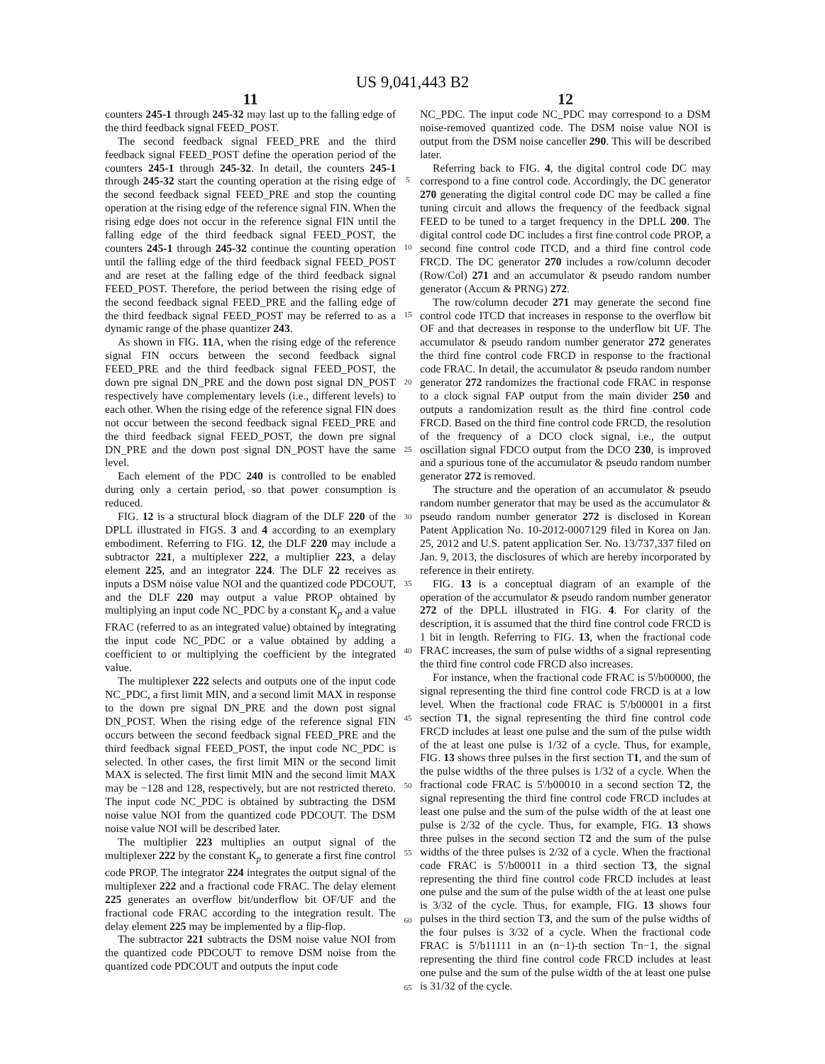US 9,041,443 B2
11
counters 245-1 through 245-32 may last up to the falling edge of the third feedback signal FEED_POST.
The second feedback signal FEED_PRE and the third feedback signal FEED_POST define the operation period of the counters 245-1 through 245-32. In detail, the counters 245-1 through 245-32 start the counting operation at the rising edge of the second feedback signal FEED_PRE and stop the counting operation at the rising edge of the reference signal FIN. When the rising edge does not occur in the reference signal FIN until the falling edge of the third feedback signal FEED_POST, the counters 245-1 through 245-32 continue the counting operation until the falling edge of the third feedback signal FEED_POST and are reset at the falling edge of the third feedback signal FEED_POST. Therefore, the period between the rising edge of the second feedback signal FEED_PRE and the falling edge of the third feedback signal FEED_POST may be referred to as a dynamic range of the phase quantizer 243.
As shown in FIG. 11 A, when the rising edge of the reference signal FIN occurs between the second feedback signal FEED_PRE and the third feedback signal FEED_POST, the down pre signal DN_PRE and the down post signal DN_POST respectively have complementary levels (i.e., different levels) to each other. When the rising edge of the reference signal FIN does not occur between the second feedback signal FEED_PRE and the third feedback signal FEED_POST, the down pre signal DN_PRE and the down post signal DN_POST have the same level.
Each element of the PDC 240 is controlled to be enabled during only a certain period, so that power consumption is reduced.
FIG. 12 is a structural block diagram of the DLF 220 of the DPLL illustrated in FIGS. 3 and 4 according to an exemplary embodiment. Referring to FIG. 12, the DLF 220 may include a subtractor 221, a multiplexer 222, a multiplier 223, a delay element 225, and an integrator 224. The DLF 22 receives as inputs a DSM noise value NOI and the quantized code PDCOUT, and the DLF 220 may output a value PROP obtained by multiplying an input code NC_PDC by a constant K<sub>p</sub> and a value FRAC (referred to as an integrated value) obtained by integrating the input code NC_PDC or a value obtained by adding a coefficient to or multiplying the coefficient by the integrated value.
The multiplexer 222 selects and outputs one of the input code NC_PDC, a first limit MIN, and a second limit MAX in response to the down pre signal DN_PRE and the down post signal DN_POST. When the rising edge of the reference signal FIN occurs between the second feedback signal FEED_PRE and the third feedback signal FEED_POST, the input code NC_PDC is selected. In other cases, the first limit MIN or the second limit MAX is selected. The first limit MIN and the second limit MAX may be −128 and 128, respectively, but are not restricted thereto. The input code NC_PDC is obtained by subtracting the DSM noise value NOI from the quantized code PDCOUT. The DSM noise value NOI will be described later.
The multiplier 223 multiplies an output signal of the multiplexer 222 by the constant K<sub>p</sub> to generate a first fine control code PROP. The integrator 224 integrates the output signal of the multiplexer 222 and a fractional code FRAC. The delay element 225 generates an overflow bit/underflow bit OF/UF and the fractional code FRAC according to the integration result. The delay element 225 may be implemented by a flip-flop.
The subtractor 221 subtracts the DSM noise value NOI from the quantized code PDCOUT to remove DSM noise from the quantized code PDCOUT and outputs the input code
5
10
15
20
25
30
35
40
45
50
55
60
65
12
NC_PDC. The input code NC_PDC may correspond to a DSM noise-removed quantized code. The DSM noise value NOI is output from the DSM noise canceller 290. This will be described later.
Referring back to FIG. 4, the digital control code DC may correspond to a fine control code. Accordingly, the DC generator 270 generating the digital control code DC may be called a fine tuning circuit and allows the frequency of the feedback signal FEED to be tuned to a target frequency in the DPLL 200. The digital control code DC includes a first fine control code PROP, a second fine control code ITCD, and a third fine control code FRCD. The DC generator 270 includes a row/column decoder (Row/Col) 271 and an accumulator & pseudo random number generator (Accum & PRNG) 272.
The row/column decoder 271 may generate the second fine control code ITCD that increases in response to the overflow bit OF and that decreases in response to the underflow bit UF. The accumulator & pseudo random number generator 272 generates the third fine control code FRCD in response to the fractional code FRAC. In detail, the accumulator & pseudo random number generator 272 randomizes the fractional code FRAC in response to a clock signal FAP output from the main divider 250 and outputs a randomization result as the third fine control code FRCD. Based on the third fine control code FRCD, the resolution of the frequency of a DCO clock signal, i.e., the output oscillation signal FDCO output from the DCO 230, is improved and a spurious tone of the accumulator & pseudo random number generator 272 is removed.
The structure and the operation of an accumulator & pseudo random number generator that may be used as the accumulator & pseudo random number generator 272 is disclosed in Korean Patent Application No. 10-2012-0007129 filed in Korea on Jan. 25, 2012 and U.S. patent application Ser. No. 13/737,337 filed on Jan. 9, 2013, the disclosures of which are hereby incorporated by reference in their entirety.
FIG. 13 is a conceptual diagram of an example of the operation of the accumulator & pseudo random number generator 272 of the DPLL illustrated in FIG. 4. For clarity of the description, it is assumed that the third fine control code FRCD is 1 bit in length. Referring to FIG. 13, when the fractional code FRAC increases, the sum of pulse widths of a signal representing the third fine control code FRCD also increases.
For instance, when the fractional code FRAC is 5'/b00000, the signal representing the third fine control code FRCD is at a low level. When the fractional code FRAC is 5'/b00001 in a first section T1, the signal representing the third fine control code FRCD includes at least one pulse and the sum of the pulse width of the at least one pulse is 1/32 of a cycle. Thus, for example, FIG. 13 shows three pulses in the first section T1, and the sum of the pulse widths of the three pulses is 1/32 of a cycle. When the fractional code FRAC is 5'/b00010 in a second section T2, the signal representing the third fine control code FRCD includes at least one pulse and the sum of the pulse width of the at least one pulse is 2/32 of the cycle. Thus, for example, FIG. 13 shows three pulses in the second section T2 and the sum of the pulse widths of the three pulses is 2/32 of a cycle. When the fractional code FRAC is 5'/b00011 in a third section T3, the signal representing the third fine control code FRCD includes at least one pulse and the sum of the pulse width of the at least one pulse is 3/32 of the cycle. Thus, for example, FIG. 13 shows four pulses in the third section T3, and the sum of the pulse widths of the four pulses is 3/32 of a cycle. When the fractional code FRAC is 5'/b11111 in an (n−1)-th section Tn−1, the signal representing the third fine control code FRCD includes at least one pulse and the sum of the pulse width of the at least one pulse is 31/32 of the cycle.